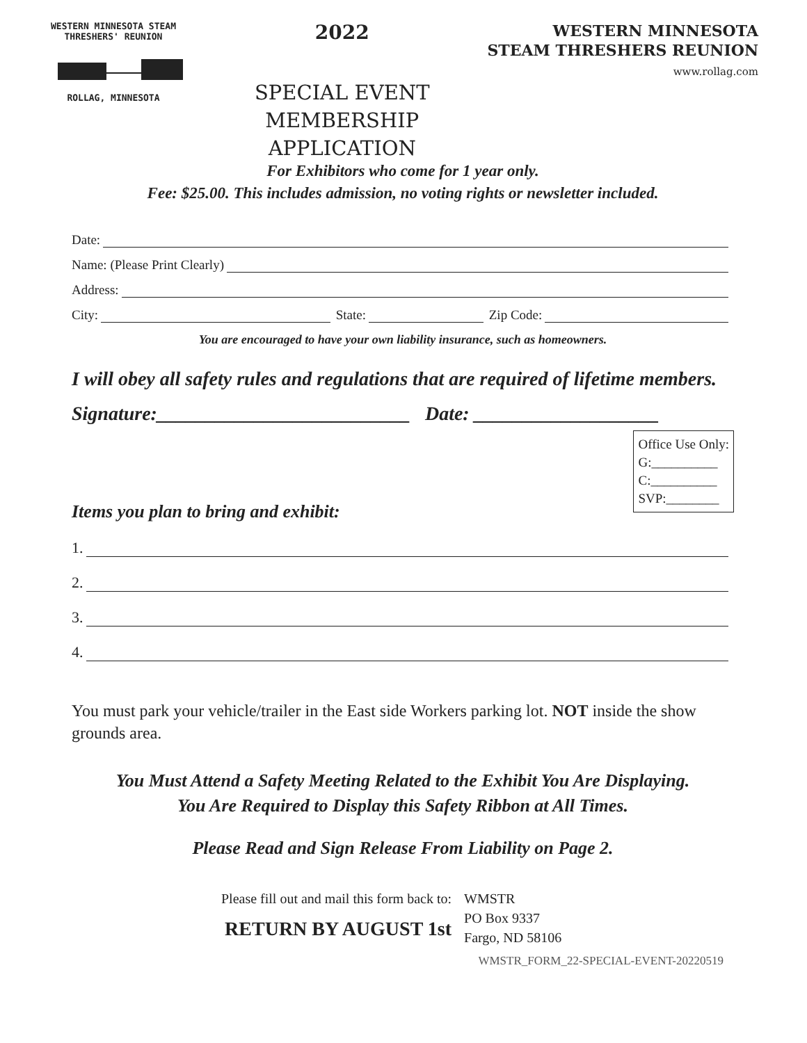WESTERN MINNESOTA STEAM
THRESHERS' REUNION
ROLLAG, MINNESOTA
2022
SPECIAL EVENT
MEMBERSHIP APPLICATION
WESTERN MINNESOTA
STEAM THRESHERS REUNION
www.rollag.com
For Exhibitors who come for 1 year only.
Fee: $25.00. This includes admission, no voting rights or newsletter included.
Date:
Name: (Please Print Clearly)
Address:
City: State: Zip Code:
You are encouraged to have your own liability insurance, such as homeowners.
I will obey all safety rules and regulations that are required of lifetime members.
Signature:__________________________ Date: ___________________
Office Use Only:
G:__________
C:__________
SVP:________
Items you plan to bring and exhibit:
1.
2.
3.
4.
You must park your vehicle/trailer in the East side Workers parking lot. NOT inside the show grounds area.
You Must Attend a Safety Meeting Related to the Exhibit You Are Displaying.
You Are Required to Display this Safety Ribbon at All Times.
Please Read and Sign Release From Liability on Page 2.
Please fill out and mail this form back to:
RETURN BY AUGUST 1st
WMSTR
PO Box 9337
Fargo, ND 58106
WMSTR_FORM_22-SPECIAL-EVENT-20220519